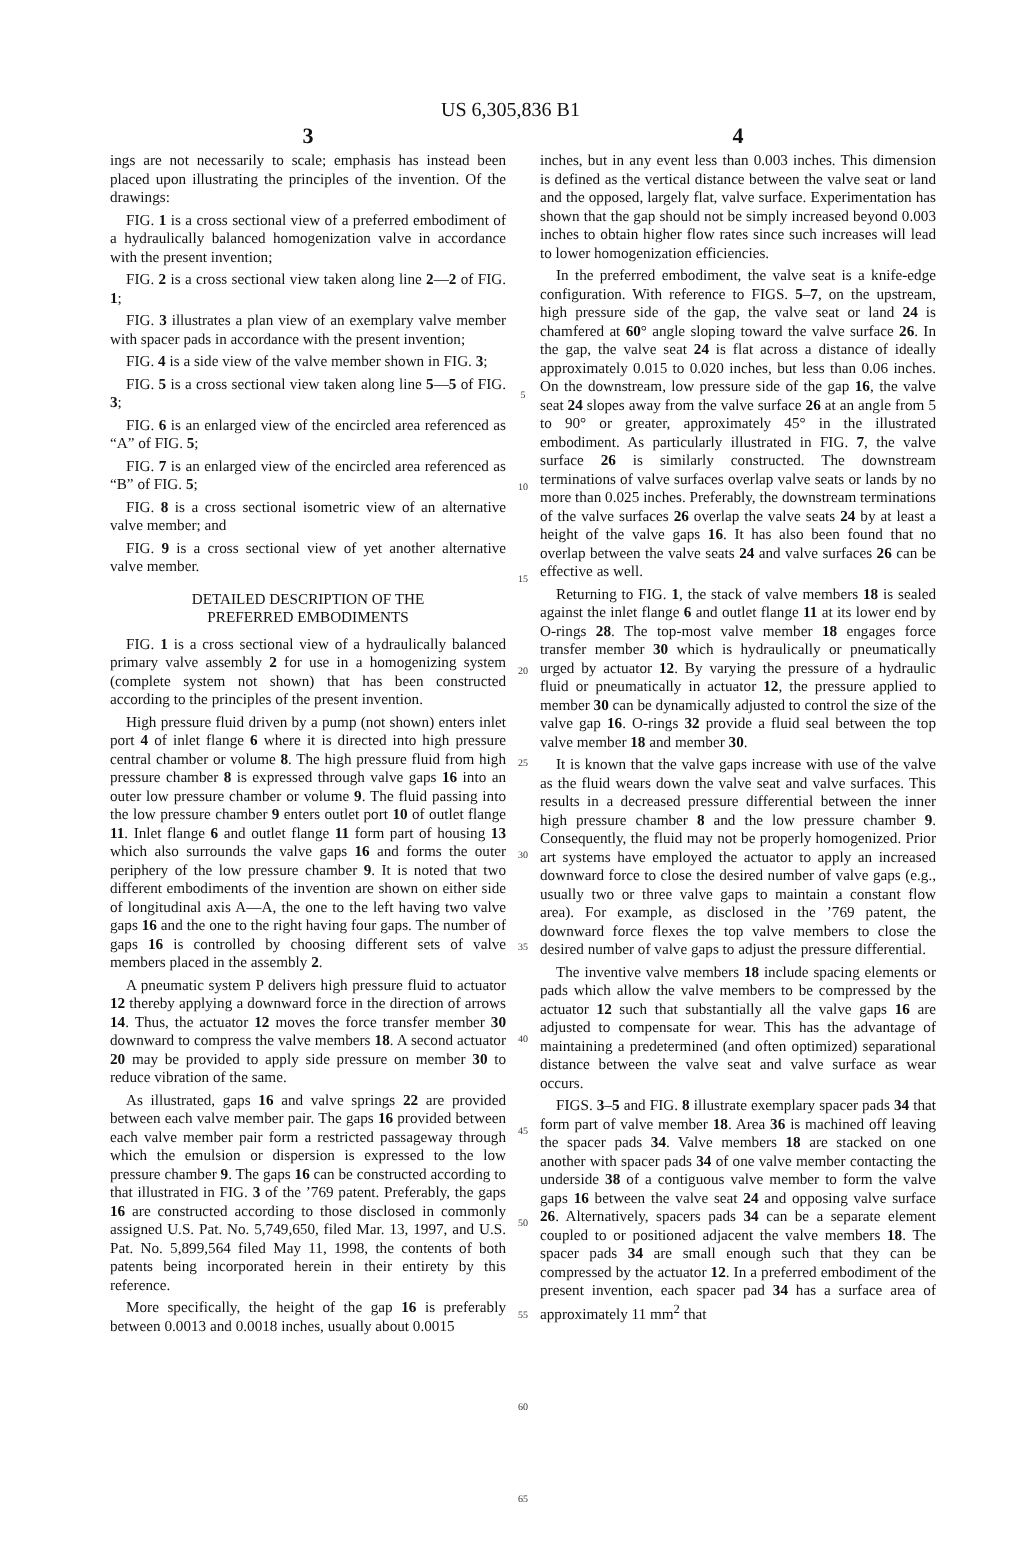US 6,305,836 B1
3
ings are not necessarily to scale; emphasis has instead been placed upon illustrating the principles of the invention. Of the drawings:
FIG. 1 is a cross sectional view of a preferred embodiment of a hydraulically balanced homogenization valve in accordance with the present invention;
FIG. 2 is a cross sectional view taken along line 2—2 of FIG. 1;
FIG. 3 illustrates a plan view of an exemplary valve member with spacer pads in accordance with the present invention;
FIG. 4 is a side view of the valve member shown in FIG. 3;
FIG. 5 is a cross sectional view taken along line 5—5 of FIG. 3;
FIG. 6 is an enlarged view of the encircled area referenced as “A” of FIG. 5;
FIG. 7 is an enlarged view of the encircled area referenced as “B” of FIG. 5;
FIG. 8 is a cross sectional isometric view of an alternative valve member; and
FIG. 9 is a cross sectional view of yet another alternative valve member.
DETAILED DESCRIPTION OF THE
PREFERRED EMBODIMENTS
FIG. 1 is a cross sectional view of a hydraulically balanced primary valve assembly 2 for use in a homogenizing system (complete system not shown) that has been constructed according to the principles of the present invention.
High pressure fluid driven by a pump (not shown) enters inlet port 4 of inlet flange 6 where it is directed into high pressure central chamber or volume 8. The high pressure fluid from high pressure chamber 8 is expressed through valve gaps 16 into an outer low pressure chamber or volume 9. The fluid passing into the low pressure chamber 9 enters outlet port 10 of outlet flange 11. Inlet flange 6 and outlet flange 11 form part of housing 13 which also surrounds the valve gaps 16 and forms the outer periphery of the low pressure chamber 9. It is noted that two different embodiments of the invention are shown on either side of longitudinal axis A—A, the one to the left having two valve gaps 16 and the one to the right having four gaps. The number of gaps 16 is controlled by choosing different sets of valve members placed in the assembly 2.
A pneumatic system P delivers high pressure fluid to actuator 12 thereby applying a downward force in the direction of arrows 14. Thus, the actuator 12 moves the force transfer member 30 downward to compress the valve members 18. A second actuator 20 may be provided to apply side pressure on member 30 to reduce vibration of the same.
As illustrated, gaps 16 and valve springs 22 are provided between each valve member pair. The gaps 16 provided between each valve member pair form a restricted passageway through which the emulsion or dispersion is expressed to the low pressure chamber 9. The gaps 16 can be constructed according to that illustrated in FIG. 3 of the ’769 patent. Preferably, the gaps 16 are constructed according to those disclosed in commonly assigned U.S. Pat. No. 5,749,650, filed Mar. 13, 1997, and U.S. Pat. No. 5,899,564 filed May 11, 1998, the contents of both patents being incorporated herein in their entirety by this reference.
More specifically, the height of the gap 16 is preferably between 0.0013 and 0.0018 inches, usually about 0.0015
5
10
15
20
25
30
35
40
45
50
55
60
65
4
inches, but in any event less than 0.003 inches. This dimension is defined as the vertical distance between the valve seat or land and the opposed, largely flat, valve surface. Experimentation has shown that the gap should not be simply increased beyond 0.003 inches to obtain higher flow rates since such increases will lead to lower homogenization efficiencies.
In the preferred embodiment, the valve seat is a knife-edge configuration. With reference to FIGS. 5–7, on the upstream, high pressure side of the gap, the valve seat or land 24 is chamfered at 60° angle sloping toward the valve surface 26. In the gap, the valve seat 24 is flat across a distance of ideally approximately 0.015 to 0.020 inches, but less than 0.06 inches. On the downstream, low pressure side of the gap 16, the valve seat 24 slopes away from the valve surface 26 at an angle from 5 to 90° or greater, approximately 45° in the illustrated embodiment. As particularly illustrated in FIG. 7, the valve surface 26 is similarly constructed. The downstream terminations of valve surfaces overlap valve seats or lands by no more than 0.025 inches. Preferably, the downstream terminations of the valve surfaces 26 overlap the valve seats 24 by at least a height of the valve gaps 16. It has also been found that no overlap between the valve seats 24 and valve surfaces 26 can be effective as well.
Returning to FIG. 1, the stack of valve members 18 is sealed against the inlet flange 6 and outlet flange 11 at its lower end by O-rings 28. The top-most valve member 18 engages force transfer member 30 which is hydraulically or pneumatically urged by actuator 12. By varying the pressure of a hydraulic fluid or pneumatically in actuator 12, the pressure applied to member 30 can be dynamically adjusted to control the size of the valve gap 16. O-rings 32 provide a fluid seal between the top valve member 18 and member 30.
It is known that the valve gaps increase with use of the valve as the fluid wears down the valve seat and valve surfaces. This results in a decreased pressure differential between the inner high pressure chamber 8 and the low pressure chamber 9. Consequently, the fluid may not be properly homogenized. Prior art systems have employed the actuator to apply an increased downward force to close the desired number of valve gaps (e.g., usually two or three valve gaps to maintain a constant flow area). For example, as disclosed in the ’769 patent, the downward force flexes the top valve members to close the desired number of valve gaps to adjust the pressure differential.
The inventive valve members 18 include spacing elements or pads which allow the valve members to be compressed by the actuator 12 such that substantially all the valve gaps 16 are adjusted to compensate for wear. This has the advantage of maintaining a predetermined (and often optimized) separational distance between the valve seat and valve surface as wear occurs.
FIGS. 3–5 and FIG. 8 illustrate exemplary spacer pads 34 that form part of valve member 18. Area 36 is machined off leaving the spacer pads 34. Valve members 18 are stacked on one another with spacer pads 34 of one valve member contacting the underside 38 of a contiguous valve member to form the valve gaps 16 between the valve seat 24 and opposing valve surface 26. Alternatively, spacers pads 34 can be a separate element coupled to or positioned adjacent the valve members 18. The spacer pads 34 are small enough such that they can be compressed by the actuator 12. In a preferred embodiment of the present invention, each spacer pad 34 has a surface area of approximately 11 mm<sup>2</sup> that